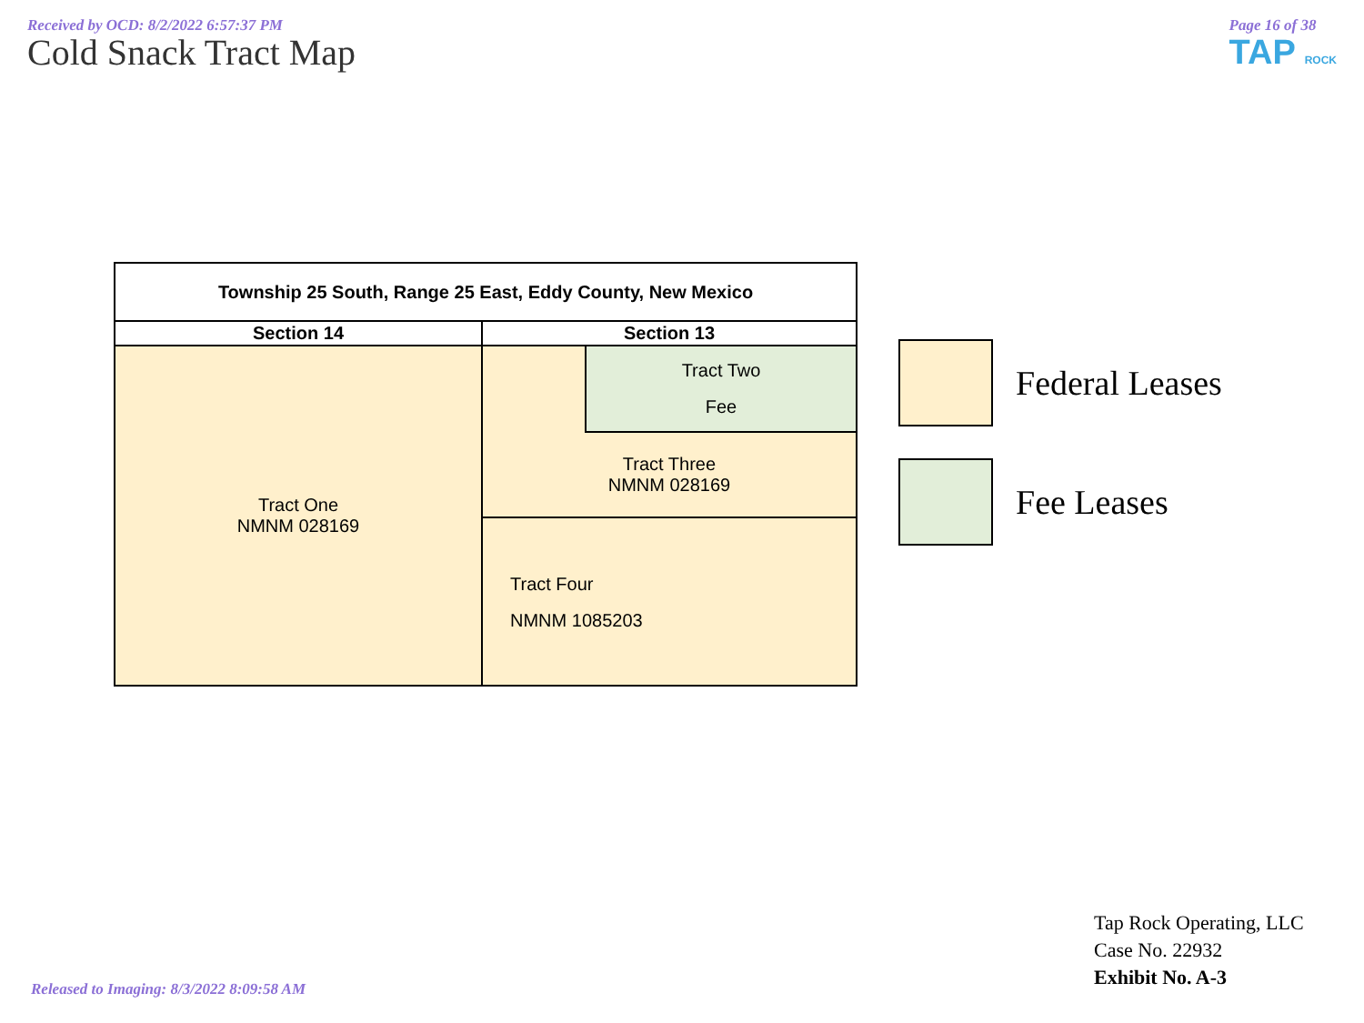Received by OCD: 8/2/2022 6:57:37 PM
Cold Snack Tract Map
Page 16 of 38
TAP ROCK
| Township 25 South, Range 25 East, Eddy County, New Mexico | | |
| Section 14 | Section 13 | |
| Tract One NMNM 028169 | | Tract Two Fee |
| | Tract Three NMNM 028169 | |
| | Tract Four NMNM 1085203 | |
Federal Leases
Fee Leases
Tap Rock Operating, LLC
Case No. 22932
Exhibit No. A-3
Released to Imaging: 8/3/2022 8:09:58 AM